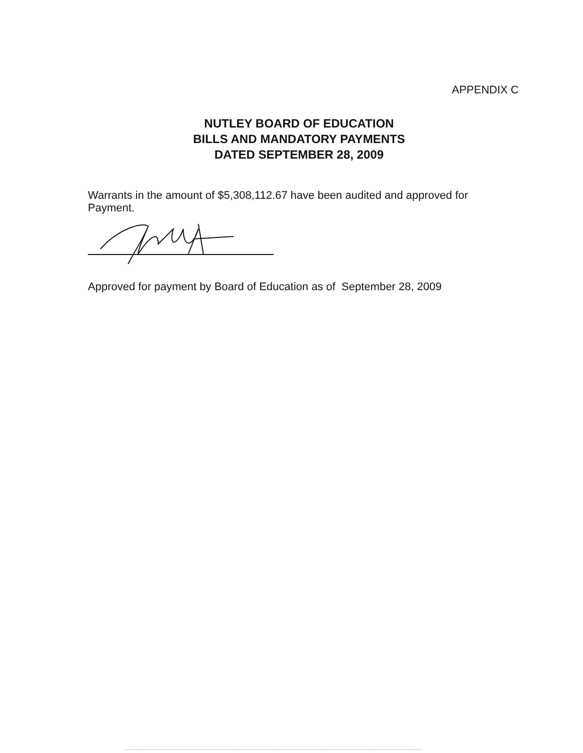APPENDIX C
NUTLEY BOARD OF EDUCATION
BILLS AND MANDATORY PAYMENTS
DATED SEPTEMBER 28, 2009
Warrants in the amount of $5,308,112.67 have been audited and approved for Payment.
Approved for payment by Board of Education as of September 28, 2009